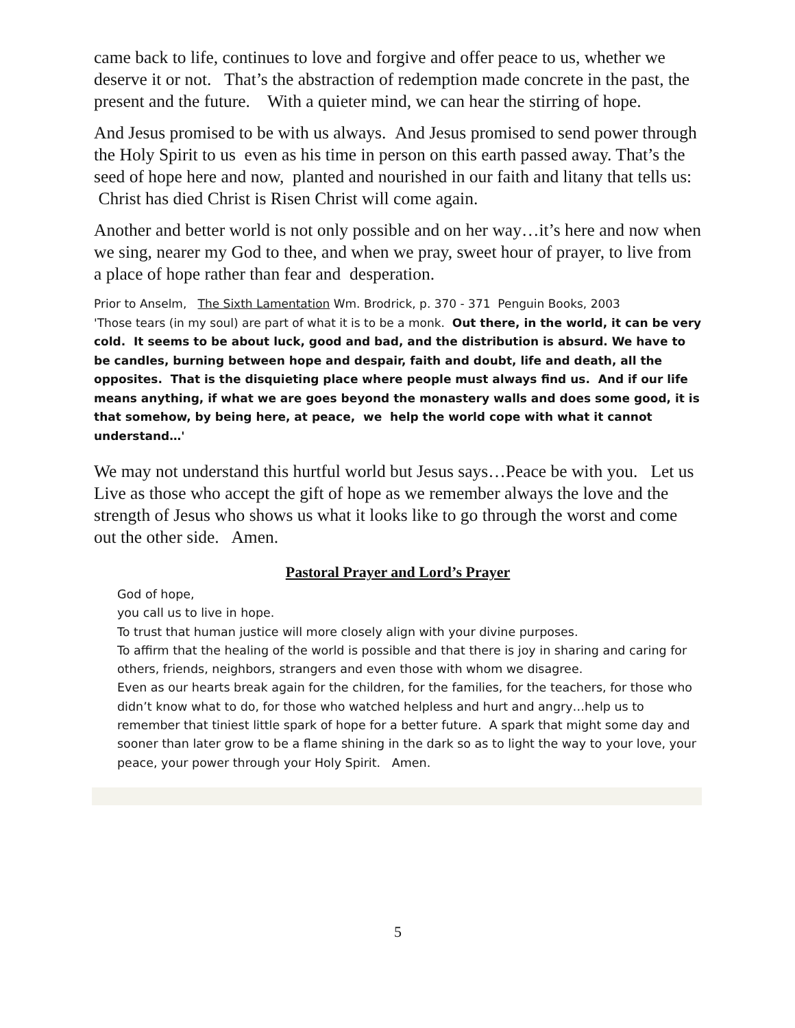came back to life, continues to love and forgive and offer peace to us, whether we deserve it or not. That’s the abstraction of redemption made concrete in the past, the present and the future. With a quieter mind, we can hear the stirring of hope.
And Jesus promised to be with us always. And Jesus promised to send power through the Holy Spirit to us even as his time in person on this earth passed away. That’s the seed of hope here and now, planted and nourished in our faith and litany that tells us: Christ has died Christ is Risen Christ will come again.
Another and better world is not only possible and on her way…it’s here and now when we sing, nearer my God to thee, and when we pray, sweet hour of prayer, to live from a place of hope rather than fear and desperation.
Prior to Anselm, The Sixth Lamentation Wm. Brodrick, p. 370 - 371 Penguin Books, 2003
'Those tears (in my soul) are part of what it is to be a monk. Out there, in the world, it can be very cold. It seems to be about luck, good and bad, and the distribution is absurd. We have to be candles, burning between hope and despair, faith and doubt, life and death, all the opposites. That is the disquieting place where people must always find us. And if our life means anything, if what we are goes beyond the monastery walls and does some good, it is that somehow, by being here, at peace, we help the world cope with what it cannot understand…'
We may not understand this hurtful world but Jesus says…Peace be with you. Let us Live as those who accept the gift of hope as we remember always the love and the strength of Jesus who shows us what it looks like to go through the worst and come out the other side. Amen.
Pastoral Prayer and Lord’s Prayer
God of hope,
you call us to live in hope.
To trust that human justice will more closely align with your divine purposes.
To affirm that the healing of the world is possible and that there is joy in sharing and caring for others, friends, neighbors, strangers and even those with whom we disagree.
Even as our hearts break again for the children, for the families, for the teachers, for those who didn’t know what to do, for those who watched helpless and hurt and angry…help us to remember that tiniest little spark of hope for a better future. A spark that might some day and sooner than later grow to be a flame shining in the dark so as to light the way to your love, your peace, your power through your Holy Spirit. Amen.
5